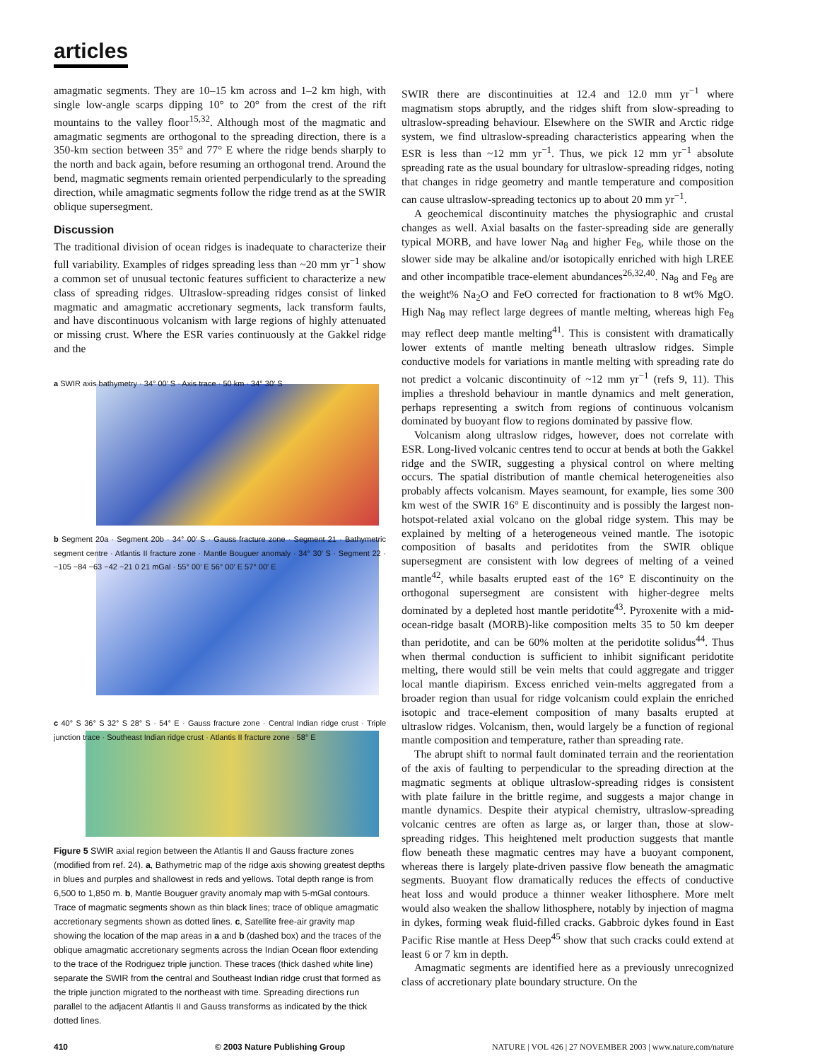articles
amagmatic segments. They are 10–15 km across and 1–2 km high, with single low-angle scarps dipping 10° to 20° from the crest of the rift mountains to the valley floor<sup>15,32</sup>. Although most of the magmatic and amagmatic segments are orthogonal to the spreading direction, there is a 350-km section between 35° and 77° E where the ridge bends sharply to the north and back again, before resuming an orthogonal trend. Around the bend, magmatic segments remain oriented perpendicularly to the spreading direction, while amagmatic segments follow the ridge trend as at the SWIR oblique supersegment.
Discussion
The traditional division of ocean ridges is inadequate to characterize their full variability. Examples of ridges spreading less than ~20 mm yr<sup>−1</sup> show a common set of unusual tectonic features sufficient to characterize a new class of spreading ridges. Ultraslow-spreading ridges consist of linked magmatic and amagmatic accretionary segments, lack transform faults, and have discontinuous volcanism with large regions of highly attenuated or missing crust. Where the ESR varies continuously at the Gakkel ridge and the
a SWIR axis bathymetry · 34° 00′ S · Axis trace · 50 km · 34° 30′ S
b Segment 20a · Segment 20b · 34° 00′ S · Gauss fracture zone · Segment 21 · Bathymetric segment centre · Atlantis II fracture zone · Mantle Bouguer anomaly · 34° 30′ S · Segment 22 · −105 −84 −63 −42 −21 0 21 mGal · 55° 00′ E 56° 00′ E 57° 00′ E
c 40° S 36° S 32° S 28° S · 54° E · Gauss fracture zone · Central Indian ridge crust · Triple junction trace · Southeast Indian ridge crust · Atlantis II fracture zone · 58° E
Figure 5 SWIR axial region between the Atlantis II and Gauss fracture zones (modified from ref. 24). a, Bathymetric map of the ridge axis showing greatest depths in blues and purples and shallowest in reds and yellows. Total depth range is from 6,500 to 1,850 m. b, Mantle Bouguer gravity anomaly map with 5-mGal contours. Trace of magmatic segments shown as thin black lines; trace of oblique amagmatic accretionary segments shown as dotted lines. c, Satellite free-air gravity map showing the location of the map areas in a and b (dashed box) and the traces of the oblique amagmatic accretionary segments across the Indian Ocean floor extending to the trace of the Rodriguez triple junction. These traces (thick dashed white line) separate the SWIR from the central and Southeast Indian ridge crust that formed as the triple junction migrated to the northeast with time. Spreading directions run parallel to the adjacent Atlantis II and Gauss transforms as indicated by the thick dotted lines.
SWIR there are discontinuities at 12.4 and 12.0 mm yr<sup>−1</sup> where magmatism stops abruptly, and the ridges shift from slow-spreading to ultraslow-spreading behaviour. Elsewhere on the SWIR and Arctic ridge system, we find ultraslow-spreading characteristics appearing when the ESR is less than ~12 mm yr<sup>−1</sup>. Thus, we pick 12 mm yr<sup>−1</sup> absolute spreading rate as the usual boundary for ultraslow-spreading ridges, noting that changes in ridge geometry and mantle temperature and composition can cause ultraslow-spreading tectonics up to about 20 mm yr<sup>−1</sup>.
A geochemical discontinuity matches the physiographic and crustal changes as well. Axial basalts on the faster-spreading side are generally typical MORB, and have lower Na<sub>8</sub> and higher Fe<sub>8</sub>, while those on the slower side may be alkaline and/or isotopically enriched with high LREE and other incompatible trace-element abundances<sup>26,32,40</sup>. Na<sub>8</sub> and Fe<sub>8</sub> are the weight% Na<sub>2</sub>O and FeO corrected for fractionation to 8 wt% MgO. High Na<sub>8</sub> may reflect large degrees of mantle melting, whereas high Fe<sub>8</sub> may reflect deep mantle melting<sup>41</sup>. This is consistent with dramatically lower extents of mantle melting beneath ultraslow ridges. Simple conductive models for variations in mantle melting with spreading rate do not predict a volcanic discontinuity of ~12 mm yr<sup>−1</sup> (refs 9, 11). This implies a threshold behaviour in mantle dynamics and melt generation, perhaps representing a switch from regions of continuous volcanism dominated by buoyant flow to regions dominated by passive flow.
Volcanism along ultraslow ridges, however, does not correlate with ESR. Long-lived volcanic centres tend to occur at bends at both the Gakkel ridge and the SWIR, suggesting a physical control on where melting occurs. The spatial distribution of mantle chemical heterogeneities also probably affects volcanism. Mayes seamount, for example, lies some 300 km west of the SWIR 16° E discontinuity and is possibly the largest non-hotspot-related axial volcano on the global ridge system. This may be explained by melting of a heterogeneous veined mantle. The isotopic composition of basalts and peridotites from the SWIR oblique supersegment are consistent with low degrees of melting of a veined mantle<sup>42</sup>, while basalts erupted east of the 16° E discontinuity on the orthogonal supersegment are consistent with higher-degree melts dominated by a depleted host mantle peridotite<sup>43</sup>. Pyroxenite with a mid-ocean-ridge basalt (MORB)-like composition melts 35 to 50 km deeper than peridotite, and can be 60% molten at the peridotite solidus<sup>44</sup>. Thus when thermal conduction is sufficient to inhibit significant peridotite melting, there would still be vein melts that could aggregate and trigger local mantle diapirism. Excess enriched vein-melts aggregated from a broader region than usual for ridge volcanism could explain the enriched isotopic and trace-element composition of many basalts erupted at ultraslow ridges. Volcanism, then, would largely be a function of regional mantle composition and temperature, rather than spreading rate.
The abrupt shift to normal fault dominated terrain and the reorientation of the axis of faulting to perpendicular to the spreading direction at the magmatic segments at oblique ultraslow-spreading ridges is consistent with plate failure in the brittle regime, and suggests a major change in mantle dynamics. Despite their atypical chemistry, ultraslow-spreading volcanic centres are often as large as, or larger than, those at slow-spreading ridges. This heightened melt production suggests that mantle flow beneath these magmatic centres may have a buoyant component, whereas there is largely plate-driven passive flow beneath the amagmatic segments. Buoyant flow dramatically reduces the effects of conductive heat loss and would produce a thinner weaker lithosphere. More melt would also weaken the shallow lithosphere, notably by injection of magma in dykes, forming weak fluid-filled cracks. Gabbroic dykes found in East Pacific Rise mantle at Hess Deep<sup>45</sup> show that such cracks could extend at least 6 or 7 km in depth.
Amagmatic segments are identified here as a previously unrecognized class of accretionary plate boundary structure. On the
410 © 2003 Nature Publishing Group NATURE | VOL 426 | 27 NOVEMBER 2003 | www.nature.com/nature